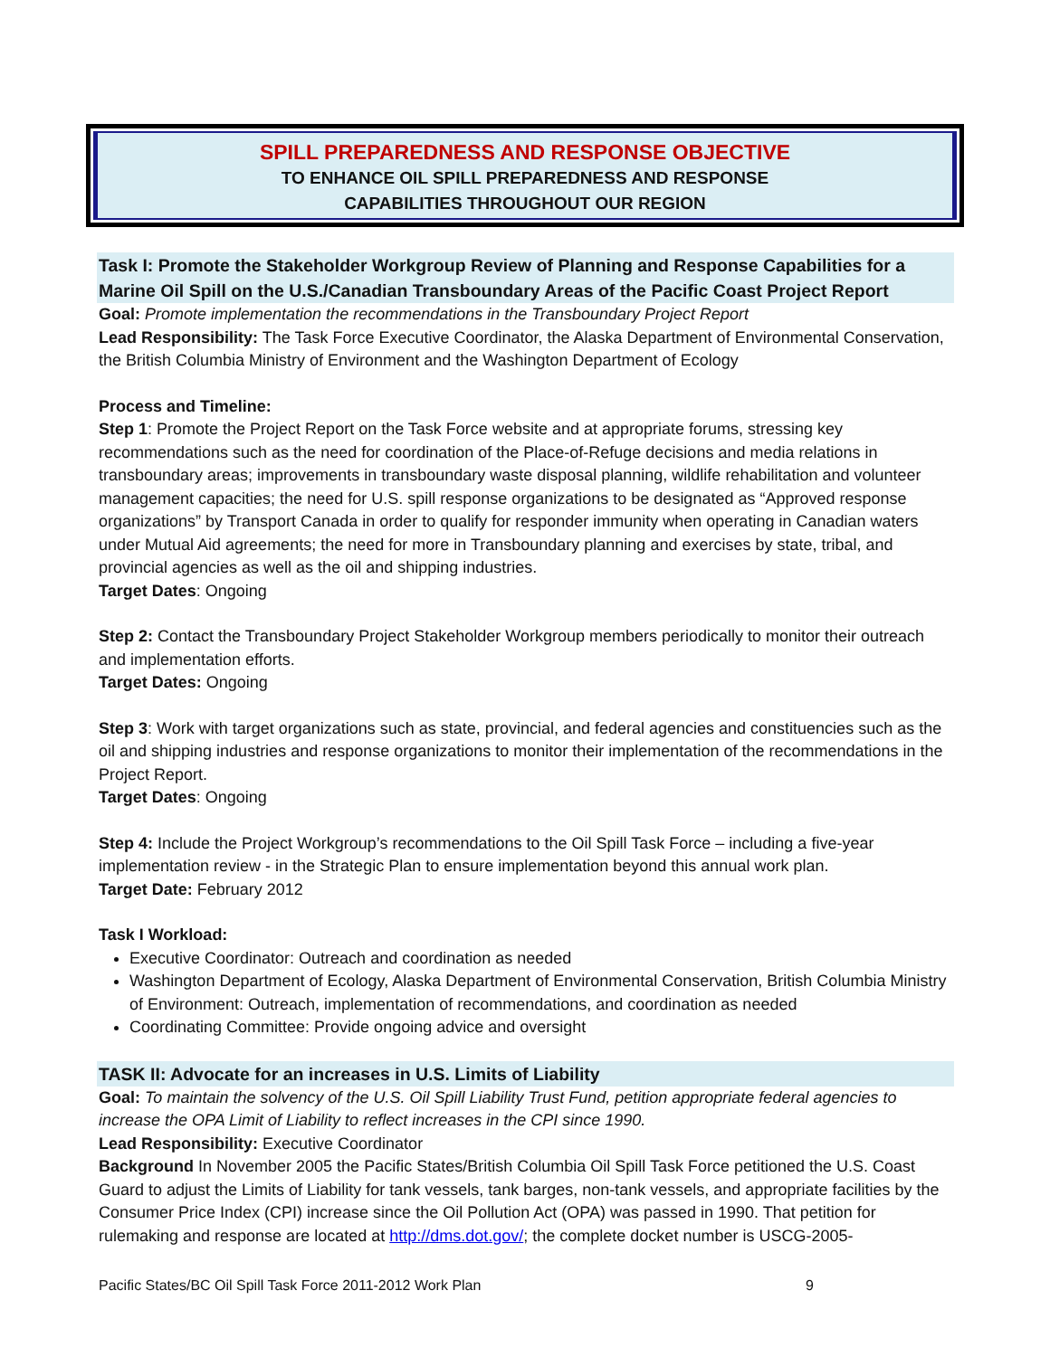SPILL PREPAREDNESS AND RESPONSE OBJECTIVE
TO ENHANCE OIL SPILL PREPAREDNESS AND RESPONSE
CAPABILITIES THROUGHOUT OUR REGION
Task I: Promote the Stakeholder Workgroup Review of Planning and Response Capabilities for a Marine Oil Spill on the U.S./Canadian Transboundary Areas of the Pacific Coast Project Report
Goal: Promote implementation the recommendations in the Transboundary Project Report
Lead Responsibility: The Task Force Executive Coordinator, the Alaska Department of Environmental Conservation, the British Columbia Ministry of Environment and the Washington Department of Ecology
Process and Timeline:
Step 1: Promote the Project Report on the Task Force website and at appropriate forums, stressing key recommendations such as the need for coordination of the Place-of-Refuge decisions and media relations in transboundary areas; improvements in transboundary waste disposal planning, wildlife rehabilitation and volunteer management capacities; the need for U.S. spill response organizations to be designated as “Approved response organizations” by Transport Canada in order to qualify for responder immunity when operating in Canadian waters under Mutual Aid agreements; the need for more in Transboundary planning and exercises by state, tribal, and provincial agencies as well as the oil and shipping industries.
Target Dates: Ongoing
Step 2: Contact the Transboundary Project Stakeholder Workgroup members periodically to monitor their outreach and implementation efforts.
Target Dates: Ongoing
Step 3: Work with target organizations such as state, provincial, and federal agencies and constituencies such as the oil and shipping industries and response organizations to monitor their implementation of the recommendations in the Project Report.
Target Dates: Ongoing
Step 4: Include the Project Workgroup’s recommendations to the Oil Spill Task Force – including a five-year implementation review - in the Strategic Plan to ensure implementation beyond this annual work plan.
Target Date: February 2012
Task I Workload:
Executive Coordinator: Outreach and coordination as needed
Washington Department of Ecology, Alaska Department of Environmental Conservation, British Columbia Ministry of Environment: Outreach, implementation of recommendations, and coordination as needed
Coordinating Committee: Provide ongoing advice and oversight
TASK II: Advocate for an increases in U.S. Limits of Liability
Goal: To maintain the solvency of the U.S. Oil Spill Liability Trust Fund, petition appropriate federal agencies to increase the OPA Limit of Liability to reflect increases in the CPI since 1990.
Lead Responsibility: Executive Coordinator
Background In November 2005 the Pacific States/British Columbia Oil Spill Task Force petitioned the U.S. Coast Guard to adjust the Limits of Liability for tank vessels, tank barges, non-tank vessels, and appropriate facilities by the Consumer Price Index (CPI) increase since the Oil Pollution Act (OPA) was passed in 1990. That petition for rulemaking and response are located at http://dms.dot.gov/; the complete docket number is USCG-2005-
Pacific States/BC Oil Spill Task Force 2011-2012 Work Plan 9